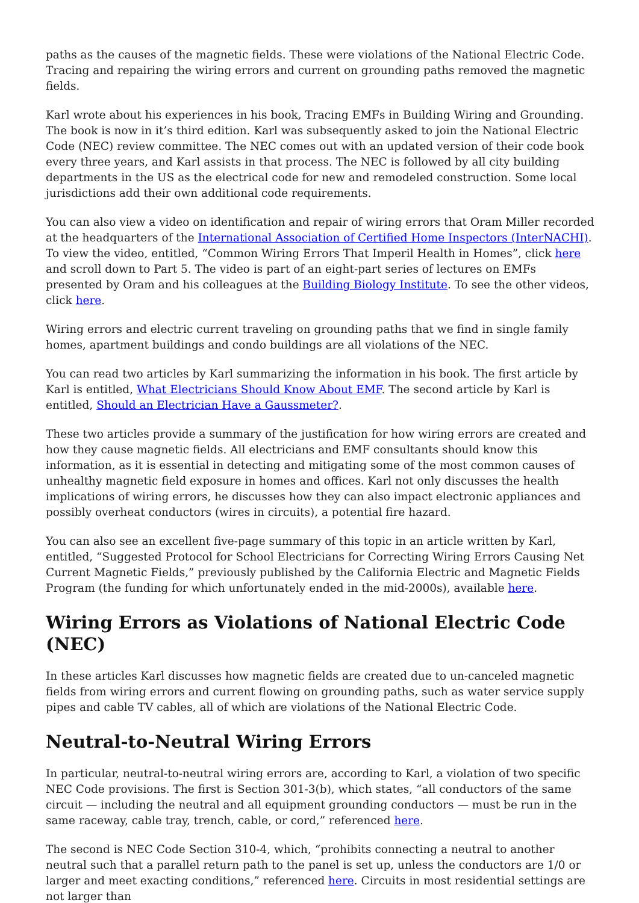paths as the causes of the magnetic fields. These were violations of the National Electric Code. Tracing and repairing the wiring errors and current on grounding paths removed the magnetic fields.
Karl wrote about his experiences in his book, Tracing EMFs in Building Wiring and Grounding. The book is now in it’s third edition. Karl was subsequently asked to join the National Electric Code (NEC) review committee. The NEC comes out with an updated version of their code book every three years, and Karl assists in that process. The NEC is followed by all city building departments in the US as the electrical code for new and remodeled construction. Some local jurisdictions add their own additional code requirements.
You can also view a video on identification and repair of wiring errors that Oram Miller recorded at the headquarters of the International Association of Certified Home Inspectors (InterNACHI). To view the video, entitled, “Common Wiring Errors That Imperil Health in Homes”, click here and scroll down to Part 5. The video is part of an eight-part series of lectures on EMFs presented by Oram and his colleagues at the Building Biology Institute. To see the other videos, click here.
Wiring errors and electric current traveling on grounding paths that we find in single family homes, apartment buildings and condo buildings are all violations of the NEC.
You can read two articles by Karl summarizing the information in his book. The first article by Karl is entitled, What Electricians Should Know About EMF. The second article by Karl is entitled, Should an Electrician Have a Gaussmeter?.
These two articles provide a summary of the justification for how wiring errors are created and how they cause magnetic fields. All electricians and EMF consultants should know this information, as it is essential in detecting and mitigating some of the most common causes of unhealthy magnetic field exposure in homes and offices. Karl not only discusses the health implications of wiring errors, he discusses how they can also impact electronic appliances and possibly overheat conductors (wires in circuits), a potential fire hazard.
You can also see an excellent five-page summary of this topic in an article written by Karl, entitled, “Suggested Protocol for School Electricians for Correcting Wiring Errors Causing Net Current Magnetic Fields,” previously published by the California Electric and Magnetic Fields Program (the funding for which unfortunately ended in the mid-2000s), available here.
Wiring Errors as Violations of National Electric Code (NEC)
In these articles Karl discusses how magnetic fields are created due to un-canceled magnetic fields from wiring errors and current flowing on grounding paths, such as water service supply pipes and cable TV cables, all of which are violations of the National Electric Code.
Neutral-to-Neutral Wiring Errors
In particular, neutral-to-neutral wiring errors are, according to Karl, a violation of two specific NEC Code provisions. The first is Section 301-3(b), which states, “all conductors of the same circuit — including the neutral and all equipment grounding conductors — must be run in the same raceway, cable tray, trench, cable, or cord,” referenced here.
The second is NEC Code Section 310-4, which, “prohibits connecting a neutral to another neutral such that a parallel return path to the panel is set up, unless the conductors are 1/0 or larger and meet exacting conditions,” referenced here. Circuits in most residential settings are not larger than